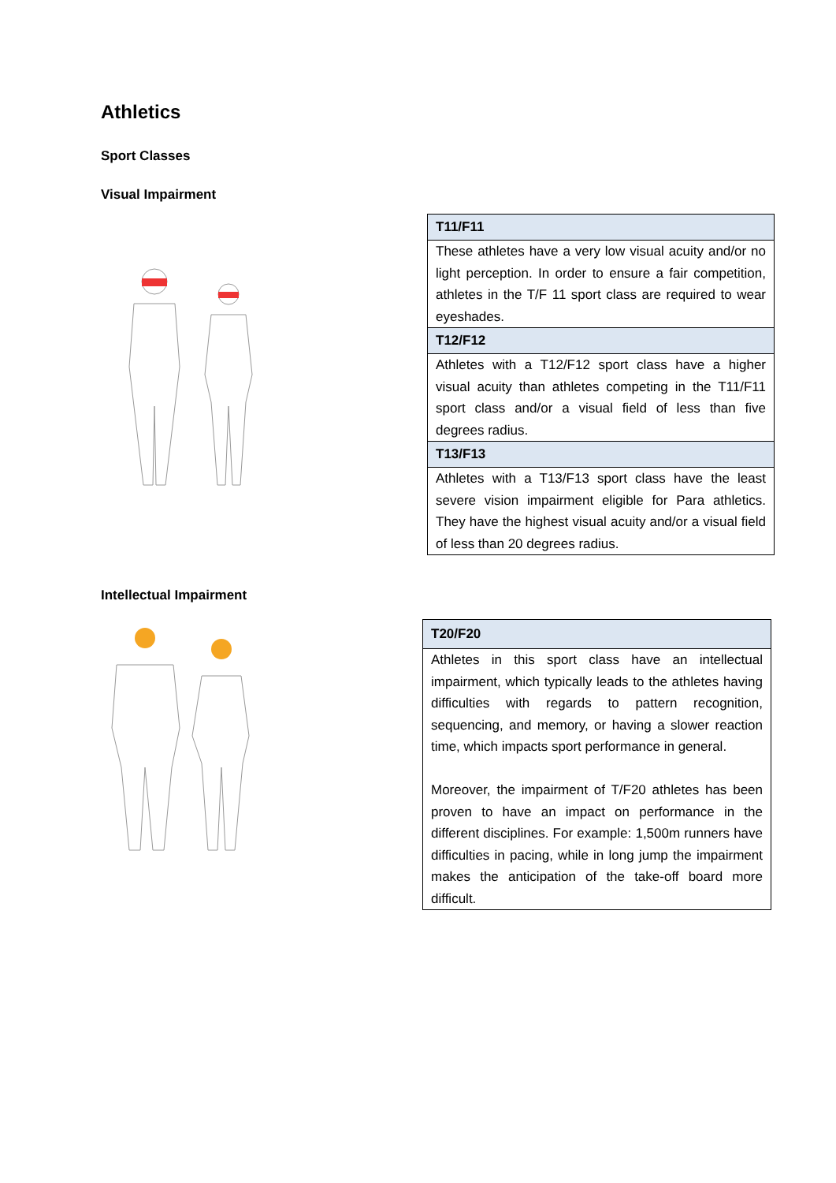Athletics
Sport Classes
Visual Impairment
| T11/F11 |
| --- |
| These athletes have a very low visual acuity and/or no light perception. In order to ensure a fair competition, athletes in the T/F 11 sport class are required to wear eyeshades. |
| T12/F12 |
| Athletes with a T12/F12 sport class have a higher visual acuity than athletes competing in the T11/F11 sport class and/or a visual field of less than five degrees radius. |
| T13/F13 |
| Athletes with a T13/F13 sport class have the least severe vision impairment eligible for Para athletics. They have the highest visual acuity and/or a visual field of less than 20 degrees radius. |
Intellectual Impairment
| T20/F20 |
| --- |
| Athletes in this sport class have an intellectual impairment, which typically leads to the athletes having difficulties with regards to pattern recognition, sequencing, and memory, or having a slower reaction time, which impacts sport performance in general. Moreover, the impairment of T/F20 athletes has been proven to have an impact on performance in the different disciplines. For example: 1,500m runners have difficulties in pacing, while in long jump the impairment makes the anticipation of the take-off board more difficult. |